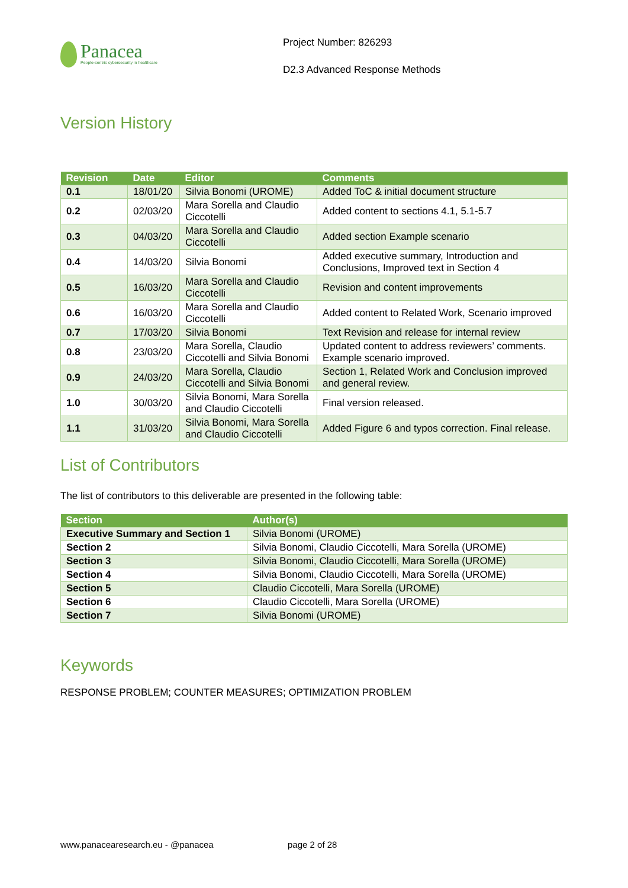Panacea
People-centric cybersecurity in healthcare
Project Number: 826293
D2.3 Advanced Response Methods
Version History
| Revision | Date | Editor | Comments |
| --- | --- | --- | --- |
| 0.1 | 18/01/20 | Silvia Bonomi (UROME) | Added ToC & initial document structure |
| 0.2 | 02/03/20 | Mara Sorella and Claudio Ciccotelli | Added content to sections 4.1, 5.1-5.7 |
| 0.3 | 04/03/20 | Mara Sorella and Claudio Ciccotelli | Added section Example scenario |
| 0.4 | 14/03/20 | Silvia Bonomi | Added executive summary, Introduction and Conclusions, Improved text in Section 4 |
| 0.5 | 16/03/20 | Mara Sorella and Claudio Ciccotelli | Revision and content improvements |
| 0.6 | 16/03/20 | Mara Sorella and Claudio Ciccotelli | Added content to Related Work, Scenario improved |
| 0.7 | 17/03/20 | Silvia Bonomi | Text Revision and release for internal review |
| 0.8 | 23/03/20 | Mara Sorella, Claudio Ciccotelli and Silvia Bonomi | Updated content to address reviewers’ comments. Example scenario improved. |
| 0.9 | 24/03/20 | Mara Sorella, Claudio Ciccotelli and Silvia Bonomi | Section 1, Related Work and Conclusion improved and general review. |
| 1.0 | 30/03/20 | Silvia Bonomi, Mara Sorella and Claudio Ciccotelli | Final version released. |
| 1.1 | 31/03/20 | Silvia Bonomi, Mara Sorella and Claudio Ciccotelli | Added Figure 6 and typos correction. Final release. |
List of Contributors
The list of contributors to this deliverable are presented in the following table:
| Section | Author(s) |
| --- | --- |
| Executive Summary and Section 1 | Silvia Bonomi (UROME) |
| Section 2 | Silvia Bonomi, Claudio Ciccotelli, Mara Sorella (UROME) |
| Section 3 | Silvia Bonomi, Claudio Ciccotelli, Mara Sorella (UROME) |
| Section 4 | Silvia Bonomi, Claudio Ciccotelli, Mara Sorella (UROME) |
| Section 5 | Claudio Ciccotelli, Mara Sorella (UROME) |
| Section 6 | Claudio Ciccotelli, Mara Sorella (UROME) |
| Section 7 | Silvia Bonomi (UROME) |
Keywords
RESPONSE PROBLEM; COUNTER MEASURES; OPTIMIZATION PROBLEM
www.panacearesearch.eu - @panacea page 2 of 28